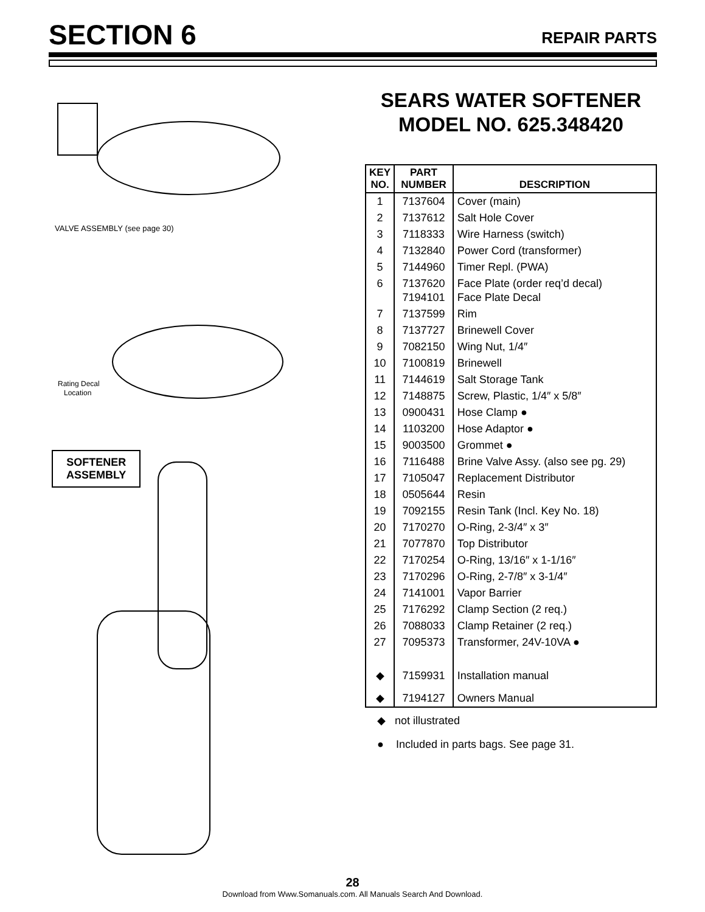SECTION 6
REPAIR PARTS
VALVE ASSEMBLY (see page 30)
Rating Decal
Location
SOFTENER
ASSEMBLY
SEARS WATER SOFTENER
MODEL NO. 625.348420
| KEY NO. | PART NUMBER | DESCRIPTION |
| --- | --- | --- |
| 1 | 7137604 | Cover (main) |
| 2 | 7137612 | Salt Hole Cover |
| 3 | 7118333 | Wire Harness (switch) |
| 4 | 7132840 | Power Cord (transformer) |
| 5 | 7144960 | Timer Repl. (PWA) |
| 6 | 7137620 7194101 | Face Plate (order req’d decal) Face Plate Decal |
| 7 | 7137599 | Rim |
| 8 | 7137727 | Brinewell Cover |
| 9 | 7082150 | Wing Nut, 1/4″ |
| 10 | 7100819 | Brinewell |
| 11 | 7144619 | Salt Storage Tank |
| 12 | 7148875 | Screw, Plastic, 1/4″ x 5/8″ |
| 13 | 0900431 | Hose Clamp ● |
| 14 | 1103200 | Hose Adaptor ● |
| 15 | 9003500 | Grommet ● |
| 16 | 7116488 | Brine Valve Assy. (also see pg. 29) |
| 17 | 7105047 | Replacement Distributor |
| 18 | 0505644 | Resin |
| 19 | 7092155 | Resin Tank (Incl. Key No. 18) |
| 20 | 7170270 | O-Ring, 2-3/4″ x 3″ |
| 21 | 7077870 | Top Distributor |
| 22 | 7170254 | O-Ring, 13/16″ x 1-1/16″ |
| 23 | 7170296 | O-Ring, 2-7/8″ x 3-1/4″ |
| 24 | 7141001 | Vapor Barrier |
| 25 | 7176292 | Clamp Section (2 req.) |
| 26 | 7088033 | Clamp Retainer (2 req.) |
| 27 | 7095373 | Transformer, 24V-10VA ● |
| ◆ | 7159931 | Installation manual |
| ◆ | 7194127 | Owners Manual |
◆ not illustrated
● Included in parts bags. See page 31.
28
Download from Www.Somanuals.com. All Manuals Search And Download.